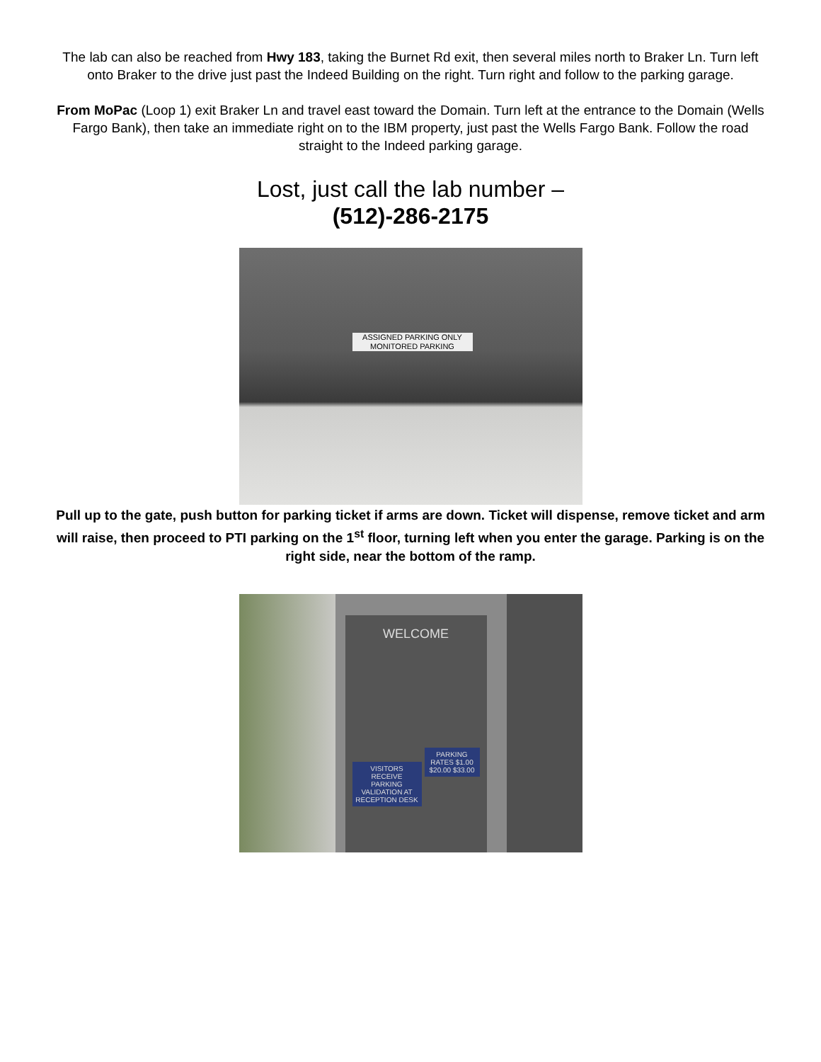The lab can also be reached from Hwy 183, taking the Burnet Rd exit, then several miles north to Braker Ln. Turn left onto Braker to the drive just past the Indeed Building on the right. Turn right and follow to the parking garage.
From MoPac (Loop 1) exit Braker Ln and travel east toward the Domain. Turn left at the entrance to the Domain (Wells Fargo Bank), then take an immediate right on to the IBM property, just past the Wells Fargo Bank. Follow the road straight to the Indeed parking garage.
Lost, just call the lab number –
(512)-286-2175
ASSIGNED PARKING ONLY
MONITORED PARKING
Pull up to the gate, push button for parking ticket if arms are down. Ticket will dispense, remove ticket and arm will raise, then proceed to PTI parking on the 1<sup>st</sup> floor, turning left when you enter the garage. Parking is on the right side, near the bottom of the ramp.
WELCOME
VISITORS RECEIVE PARKING VALIDATION AT RECEPTION DESK
PARKING RATES $1.00 $20.00 $33.00